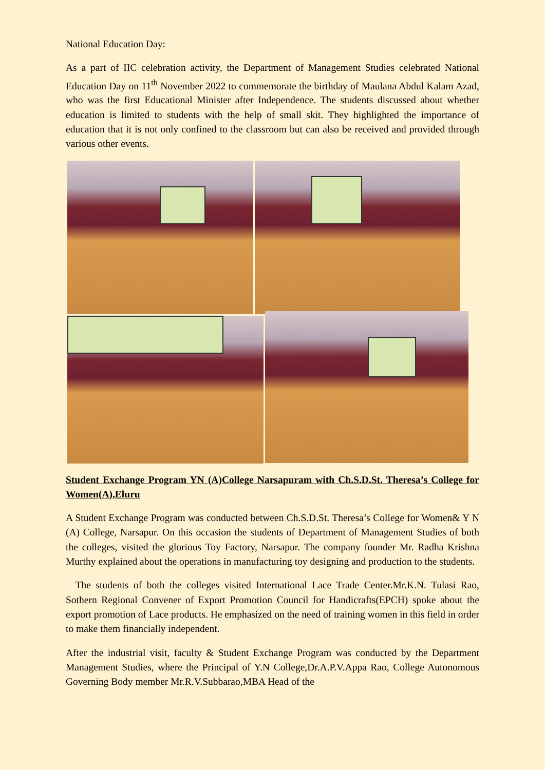National Education Day:
As a part of IIC celebration activity, the Department of Management Studies celebrated National Education Day on 11<sup>th</sup> November 2022 to commemorate the birthday of Maulana Abdul Kalam Azad, who was the first Educational Minister after Independence. The students discussed about whether education is limited to students with the help of small skit. They highlighted the importance of education that it is not only confined to the classroom but can also be received and provided through various other events.
Student Exchange Program YN (A)College Narsapuram with Ch.S.D.St. Theresa’s College for Women(A),Eluru
A Student Exchange Program was conducted between Ch.S.D.St. Theresa’s College for Women& Y N (A) College, Narsapur. On this occasion the students of Department of Management Studies of both the colleges, visited the glorious Toy Factory, Narsapur. The company founder Mr. Radha Krishna Murthy explained about the operations in manufacturing toy designing and production to the students.
The students of both the colleges visited International Lace Trade Center.Mr.K.N. Tulasi Rao, Sothern Regional Convener of Export Promotion Council for Handicrafts(EPCH) spoke about the export promotion of Lace products. He emphasized on the need of training women in this field in order to make them financially independent.
After the industrial visit, faculty & Student Exchange Program was conducted by the Department Management Studies, where the Principal of Y.N College,Dr.A.P.V.Appa Rao, College Autonomous Governing Body member Mr.R.V.Subbarao,MBA Head of the